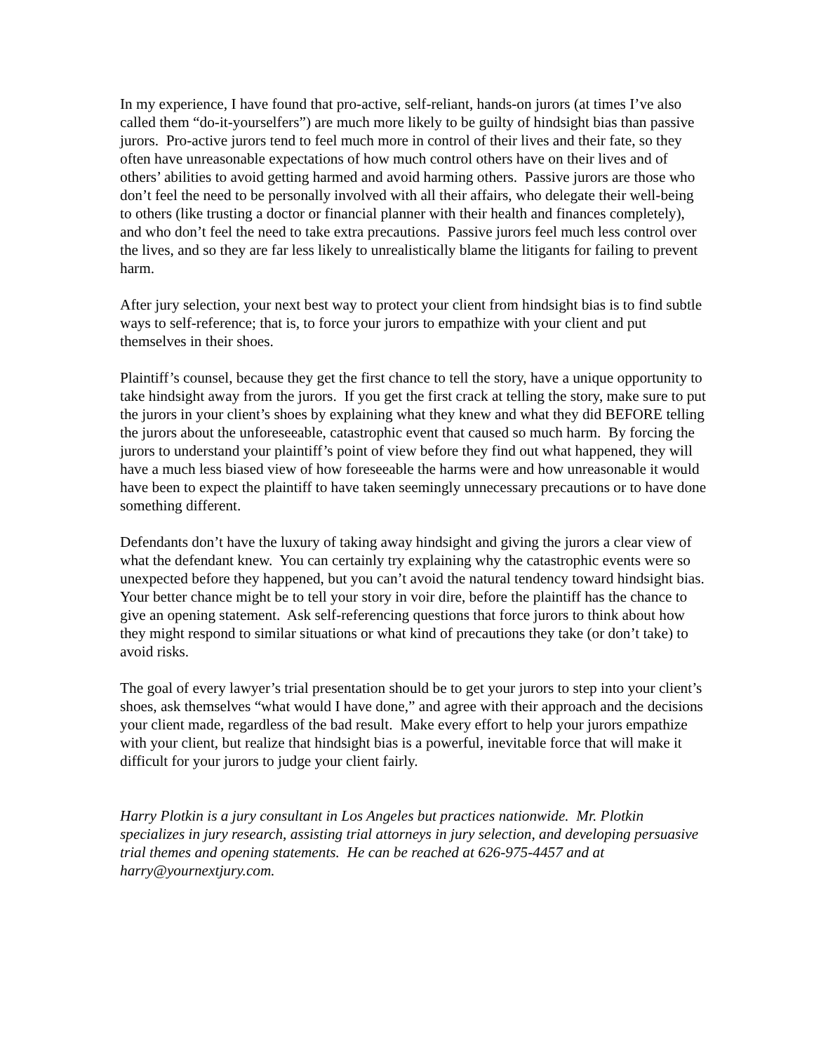In my experience, I have found that pro-active, self-reliant, hands-on jurors (at times I’ve also called them “do-it-yourselfers”) are much more likely to be guilty of hindsight bias than passive jurors. Pro-active jurors tend to feel much more in control of their lives and their fate, so they often have unreasonable expectations of how much control others have on their lives and of others’ abilities to avoid getting harmed and avoid harming others. Passive jurors are those who don’t feel the need to be personally involved with all their affairs, who delegate their well-being to others (like trusting a doctor or financial planner with their health and finances completely), and who don’t feel the need to take extra precautions. Passive jurors feel much less control over the lives, and so they are far less likely to unrealistically blame the litigants for failing to prevent harm.
After jury selection, your next best way to protect your client from hindsight bias is to find subtle ways to self-reference; that is, to force your jurors to empathize with your client and put themselves in their shoes.
Plaintiff’s counsel, because they get the first chance to tell the story, have a unique opportunity to take hindsight away from the jurors. If you get the first crack at telling the story, make sure to put the jurors in your client’s shoes by explaining what they knew and what they did BEFORE telling the jurors about the unforeseeable, catastrophic event that caused so much harm. By forcing the jurors to understand your plaintiff’s point of view before they find out what happened, they will have a much less biased view of how foreseeable the harms were and how unreasonable it would have been to expect the plaintiff to have taken seemingly unnecessary precautions or to have done something different.
Defendants don’t have the luxury of taking away hindsight and giving the jurors a clear view of what the defendant knew. You can certainly try explaining why the catastrophic events were so unexpected before they happened, but you can’t avoid the natural tendency toward hindsight bias. Your better chance might be to tell your story in voir dire, before the plaintiff has the chance to give an opening statement. Ask self-referencing questions that force jurors to think about how they might respond to similar situations or what kind of precautions they take (or don’t take) to avoid risks.
The goal of every lawyer’s trial presentation should be to get your jurors to step into your client’s shoes, ask themselves “what would I have done,” and agree with their approach and the decisions your client made, regardless of the bad result. Make every effort to help your jurors empathize with your client, but realize that hindsight bias is a powerful, inevitable force that will make it difficult for your jurors to judge your client fairly.
Harry Plotkin is a jury consultant in Los Angeles but practices nationwide. Mr. Plotkin specializes in jury research, assisting trial attorneys in jury selection, and developing persuasive trial themes and opening statements. He can be reached at 626-975-4457 and at harry@yournextjury.com.